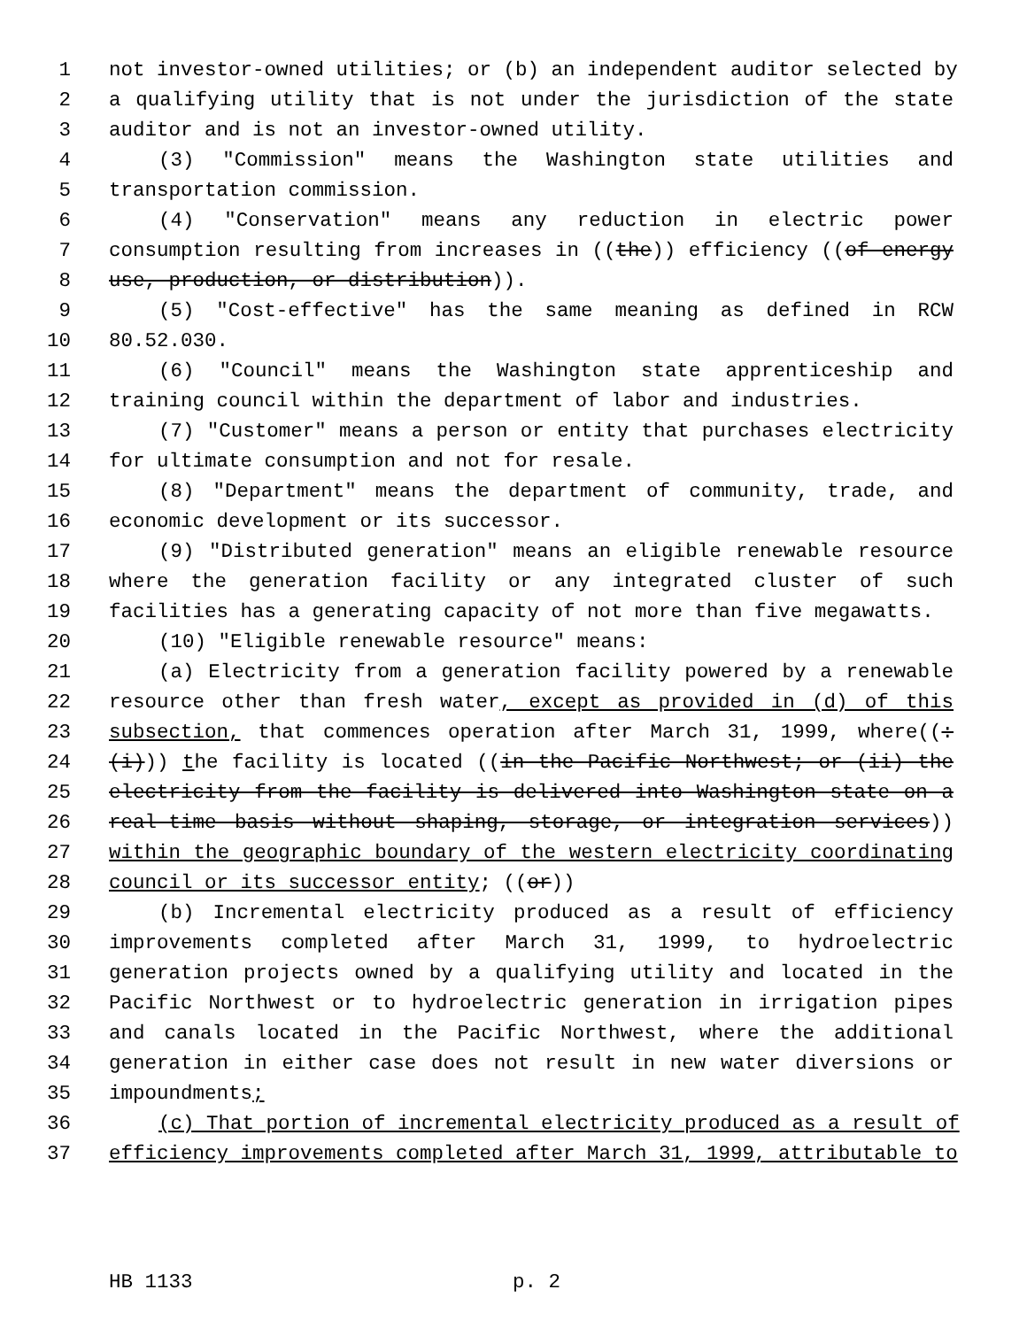1 not investor-owned utilities; or (b) an independent auditor selected by
2 a qualifying utility that is not under the jurisdiction of the state
3 auditor and is not an investor-owned utility.
4 (3) "Commission" means the Washington state utilities and
5 transportation commission.
6 (4) "Conservation" means any reduction in electric power
7 consumption resulting from increases in ((the)) efficiency ((of energy
8 use, production, or distribution)).
9 (5) "Cost-effective" has the same meaning as defined in RCW
10 80.52.030.
11 (6) "Council" means the Washington state apprenticeship and
12 training council within the department of labor and industries.
13 (7) "Customer" means a person or entity that purchases electricity
14 for ultimate consumption and not for resale.
15 (8) "Department" means the department of community, trade, and
16 economic development or its successor.
17 (9) "Distributed generation" means an eligible renewable resource
18 where the generation facility or any integrated cluster of such
19 facilities has a generating capacity of not more than five megawatts.
20 (10) "Eligible renewable resource" means:
21 (a) Electricity from a generation facility powered by a renewable
22 resource other than fresh water, except as provided in (d) of this
23 subsection, that commences operation after March 31, 1999, where((:
24 (i))) the facility is located ((in the Pacific Northwest; or (ii) the
25 electricity from the facility is delivered into Washington state on a
26 real-time basis without shaping, storage, or integration services))
27 within the geographic boundary of the western electricity coordinating
28 council or its successor entity; ((or))
29 (b) Incremental electricity produced as a result of efficiency
30 improvements completed after March 31, 1999, to hydroelectric
31 generation projects owned by a qualifying utility and located in the
32 Pacific Northwest or to hydroelectric generation in irrigation pipes
33 and canals located in the Pacific Northwest, where the additional
34 generation in either case does not result in new water diversions or
35 impoundments;
36 (c) That portion of incremental electricity produced as a result of
37 efficiency improvements completed after March 31, 1999, attributable to
HB 1133 p. 2